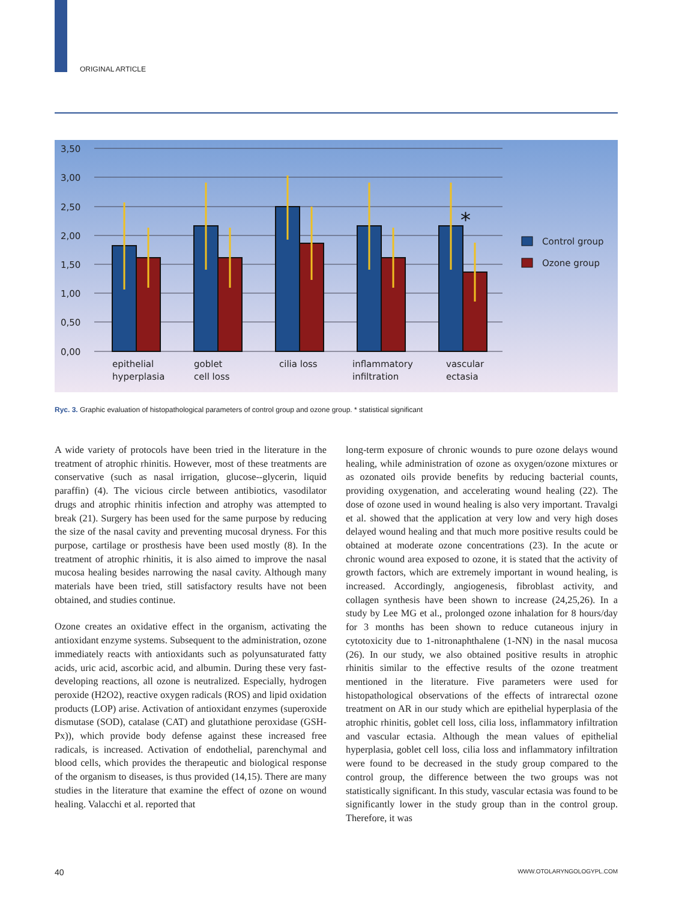ORIGINAL ARTICLE
3,50
3,00
2,50
2,00
1,50
1,00
0,50
0,00
*
epithelial
hyperplasia
goblet
cell loss
cilia loss
inflammatory
infiltration
vascular
ectasia
Control group
Ozone group
Ryc. 3. Graphic evaluation of histopathological parameters of control group and ozone group. * statistical significant
A wide variety of protocols have been tried in the literature in the treatment of atrophic rhinitis. However, most of these treatments are conservative (such as nasal irrigation, glucose--glycerin, liquid paraffin) (4). The vicious circle between antibiotics, vasodilator drugs and atrophic rhinitis infection and atrophy was attempted to break (21). Surgery has been used for the same purpose by reducing the size of the nasal cavity and preventing mucosal dryness. For this purpose, cartilage or prosthesis have been used mostly (8). In the treatment of atrophic rhinitis, it is also aimed to improve the nasal mucosa healing besides narrowing the nasal cavity. Although many materials have been tried, still satisfactory results have not been obtained, and studies continue.
Ozone creates an oxidative effect in the organism, activating the antioxidant enzyme systems. Subsequent to the administration, ozone immediately reacts with antioxidants such as polyunsaturated fatty acids, uric acid, ascorbic acid, and albumin. During these very fast-developing reactions, all ozone is neutralized. Especially, hydrogen peroxide (H2O2), reactive oxygen radicals (ROS) and lipid oxidation products (LOP) arise. Activation of antioxidant enzymes (superoxide dismutase (SOD), catalase (CAT) and glutathione peroxidase (GSH-Px)), which provide body defense against these increased free radicals, is increased. Activation of endothelial, parenchymal and blood cells, which provides the therapeutic and biological response of the organism to diseases, is thus provided (14,15). There are many studies in the literature that examine the effect of ozone on wound healing. Valacchi et al. reported that
long-term exposure of chronic wounds to pure ozone delays wound healing, while administration of ozone as oxygen/ozone mixtures or as ozonated oils provide benefits by reducing bacterial counts, providing oxygenation, and accelerating wound healing (22). The dose of ozone used in wound healing is also very important. Travalgi et al. showed that the application at very low and very high doses delayed wound healing and that much more positive results could be obtained at moderate ozone concentrations (23). In the acute or chronic wound area exposed to ozone, it is stated that the activity of growth factors, which are extremely important in wound healing, is increased. Accordingly, angiogenesis, fibroblast activity, and collagen synthesis have been shown to increase (24,25,26). In a study by Lee MG et al., prolonged ozone inhalation for 8 hours/day for 3 months has been shown to reduce cutaneous injury in cytotoxicity due to 1-nitronaphthalene (1-NN) in the nasal mucosa (26). In our study, we also obtained positive results in atrophic rhinitis similar to the effective results of the ozone treatment mentioned in the literature. Five parameters were used for histopathological observations of the effects of intrarectal ozone treatment on AR in our study which are epithelial hyperplasia of the atrophic rhinitis, goblet cell loss, cilia loss, inflammatory infiltration and vascular ectasia. Although the mean values of epithelial hyperplasia, goblet cell loss, cilia loss and inflammatory infiltration were found to be decreased in the study group compared to the control group, the difference between the two groups was not statistically significant. In this study, vascular ectasia was found to be significantly lower in the study group than in the control group. Therefore, it was
40 WWW.OTOLARYNGOLOGYPL.COM